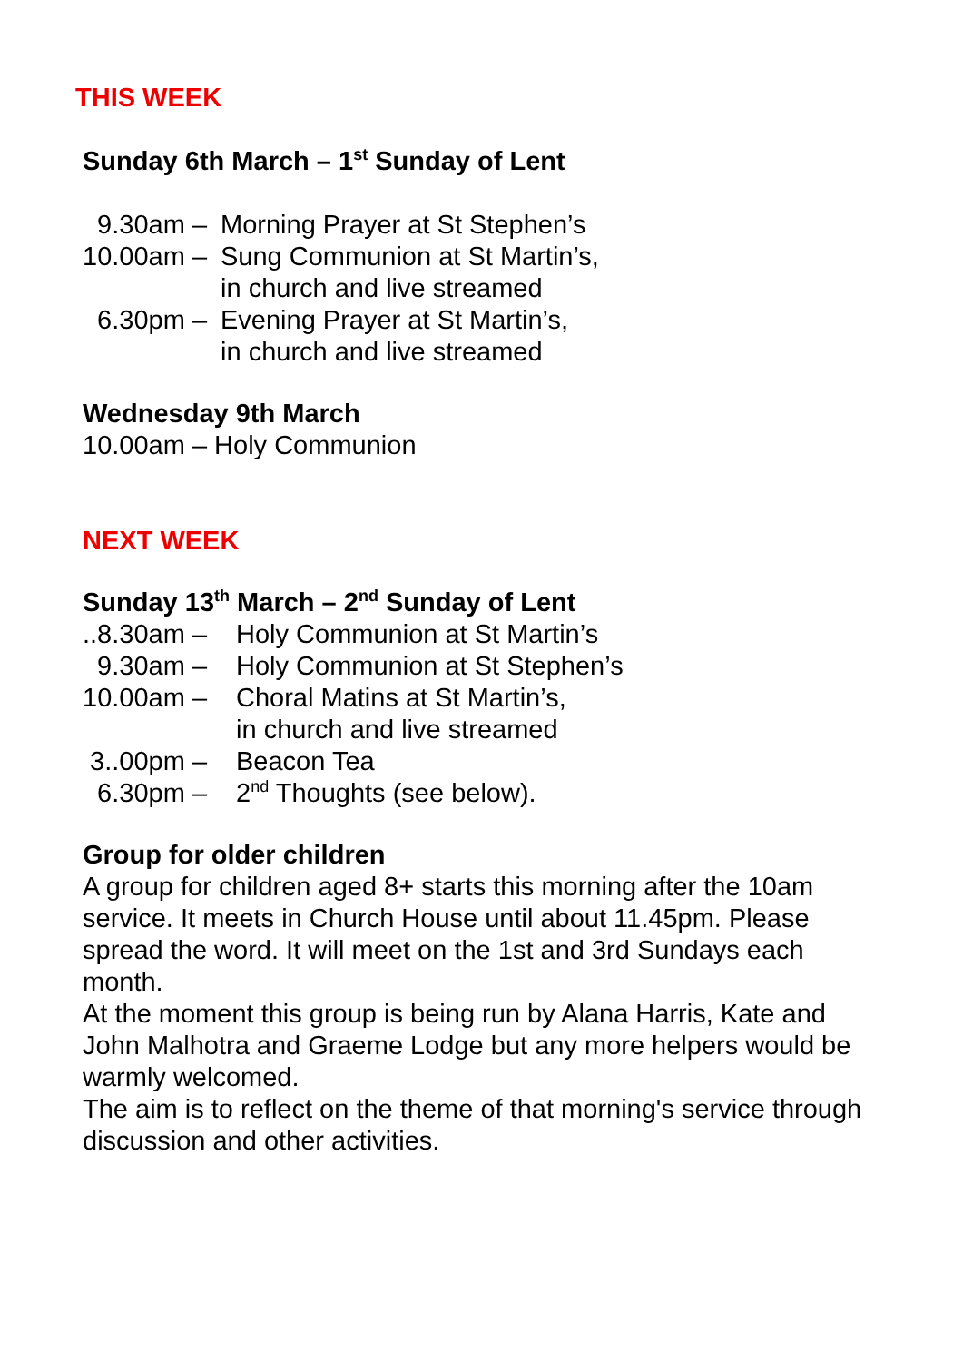THIS WEEK
Sunday 6th March – 1<sup>st</sup> Sunday of Lent
9.30am – Morning Prayer at St Stephen’s
10.00am – Sung Communion at St Martin’s,
in church and live streamed
6.30pm – Evening Prayer at St Martin’s,
in church and live streamed
Wednesday 9th March
10.00am – Holy Communion
NEXT WEEK
Sunday 13<sup>th</sup> March – 2<sup>nd</sup> Sunday of Lent
..8.30am – Holy Communion at St Martin’s
9.30am – Holy Communion at St Stephen’s
10.00am – Choral Matins at St Martin’s,
in church and live streamed
3..00pm – Beacon Tea
6.30pm – 2<sup>nd</sup> Thoughts (see below).
Group for older children
A group for children aged 8+ starts this morning after the 10am service. It meets in Church House until about 11.45pm. Please spread the word. It will meet on the 1st and 3rd Sundays each month.
At the moment this group is being run by Alana Harris, Kate and John Malhotra and Graeme Lodge but any more helpers would be warmly welcomed.
The aim is to reflect on the theme of that morning's service through discussion and other activities.